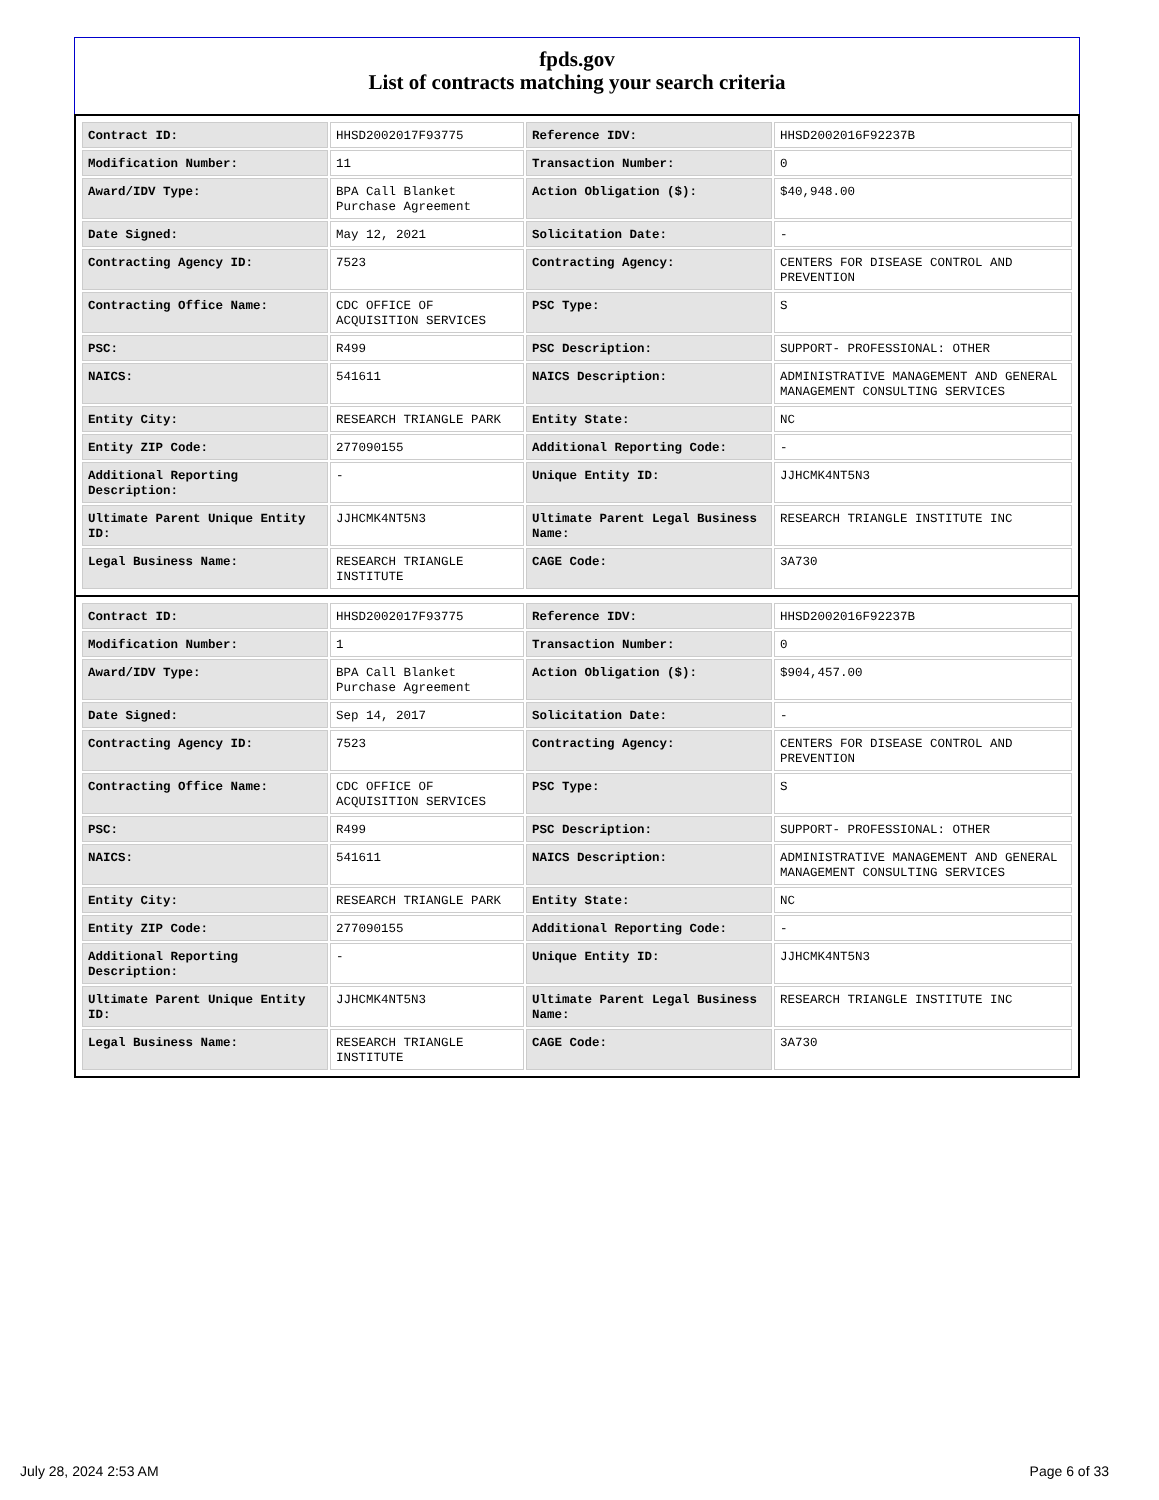fpds.gov
List of contracts matching your search criteria
| Contract ID: | HHSD2002017F93775 | Reference IDV: | HHSD2002016F92237B |
| Modification Number: | 11 | Transaction Number: | 0 |
| Award/IDV Type: | BPA Call Blanket Purchase Agreement | Action Obligation ($): | $40,948.00 |
| Date Signed: | May 12, 2021 | Solicitation Date: | - |
| Contracting Agency ID: | 7523 | Contracting Agency: | CENTERS FOR DISEASE CONTROL AND PREVENTION |
| Contracting Office Name: | CDC OFFICE OF ACQUISITION SERVICES | PSC Type: | S |
| PSC: | R499 | PSC Description: | SUPPORT- PROFESSIONAL: OTHER |
| NAICS: | 541611 | NAICS Description: | ADMINISTRATIVE MANAGEMENT AND GENERAL MANAGEMENT CONSULTING SERVICES |
| Entity City: | RESEARCH TRIANGLE PARK | Entity State: | NC |
| Entity ZIP Code: | 277090155 | Additional Reporting Code: | - |
| Additional Reporting Description: | - | Unique Entity ID: | JJHCMK4NT5N3 |
| Ultimate Parent Unique Entity ID: | JJHCMK4NT5N3 | Ultimate Parent Legal Business Name: | RESEARCH TRIANGLE INSTITUTE INC |
| Legal Business Name: | RESEARCH TRIANGLE INSTITUTE | CAGE Code: | 3A730 |
| Contract ID: | HHSD2002017F93775 | Reference IDV: | HHSD2002016F92237B |
| Modification Number: | 1 | Transaction Number: | 0 |
| Award/IDV Type: | BPA Call Blanket Purchase Agreement | Action Obligation ($): | $904,457.00 |
| Date Signed: | Sep 14, 2017 | Solicitation Date: | - |
| Contracting Agency ID: | 7523 | Contracting Agency: | CENTERS FOR DISEASE CONTROL AND PREVENTION |
| Contracting Office Name: | CDC OFFICE OF ACQUISITION SERVICES | PSC Type: | S |
| PSC: | R499 | PSC Description: | SUPPORT- PROFESSIONAL: OTHER |
| NAICS: | 541611 | NAICS Description: | ADMINISTRATIVE MANAGEMENT AND GENERAL MANAGEMENT CONSULTING SERVICES |
| Entity City: | RESEARCH TRIANGLE PARK | Entity State: | NC |
| Entity ZIP Code: | 277090155 | Additional Reporting Code: | - |
| Additional Reporting Description: | - | Unique Entity ID: | JJHCMK4NT5N3 |
| Ultimate Parent Unique Entity ID: | JJHCMK4NT5N3 | Ultimate Parent Legal Business Name: | RESEARCH TRIANGLE INSTITUTE INC |
| Legal Business Name: | RESEARCH TRIANGLE INSTITUTE | CAGE Code: | 3A730 |
July 28, 2024 2:53 AM Page 6 of 33